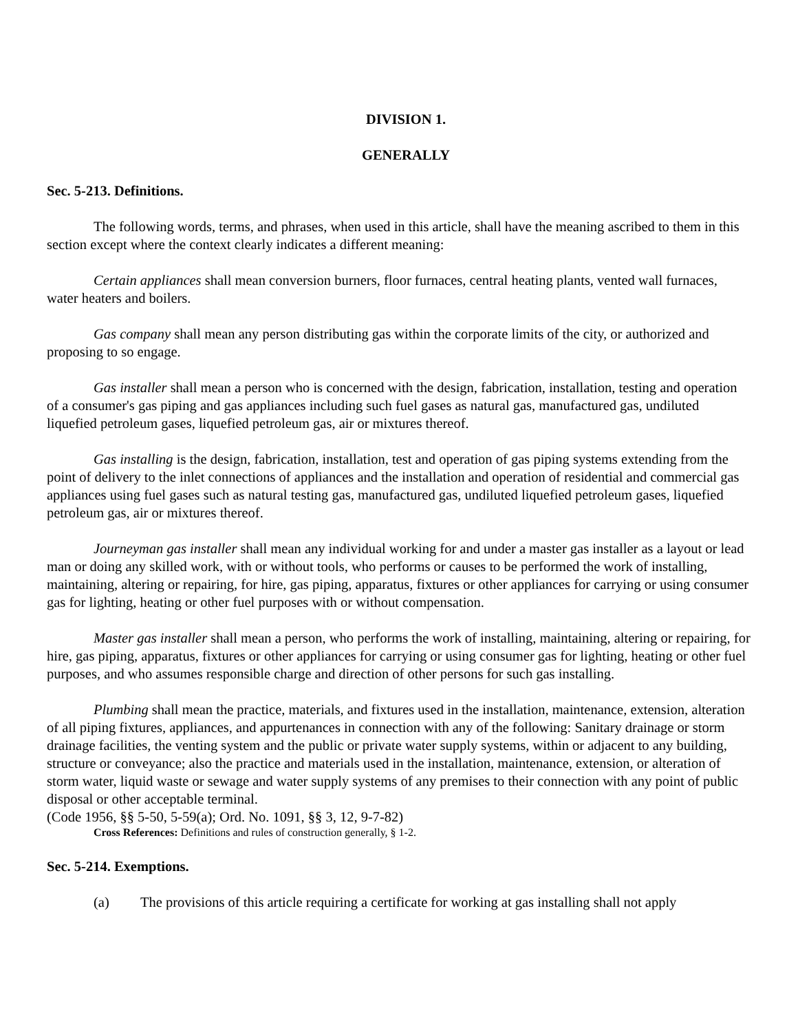DIVISION 1.
GENERALLY
Sec. 5-213. Definitions.
The following words, terms, and phrases, when used in this article, shall have the meaning ascribed to them in this section except where the context clearly indicates a different meaning:
Certain appliances shall mean conversion burners, floor furnaces, central heating plants, vented wall furnaces, water heaters and boilers.
Gas company shall mean any person distributing gas within the corporate limits of the city, or authorized and proposing to so engage.
Gas installer shall mean a person who is concerned with the design, fabrication, installation, testing and operation of a consumer's gas piping and gas appliances including such fuel gases as natural gas, manufactured gas, undiluted liquefied petroleum gases, liquefied petroleum gas, air or mixtures thereof.
Gas installing is the design, fabrication, installation, test and operation of gas piping systems extending from the point of delivery to the inlet connections of appliances and the installation and operation of residential and commercial gas appliances using fuel gases such as natural testing gas, manufactured gas, undiluted liquefied petroleum gases, liquefied petroleum gas, air or mixtures thereof.
Journeyman gas installer shall mean any individual working for and under a master gas installer as a layout or lead man or doing any skilled work, with or without tools, who performs or causes to be performed the work of installing, maintaining, altering or repairing, for hire, gas piping, apparatus, fixtures or other appliances for carrying or using consumer gas for lighting, heating or other fuel purposes with or without compensation.
Master gas installer shall mean a person, who performs the work of installing, maintaining, altering or repairing, for hire, gas piping, apparatus, fixtures or other appliances for carrying or using consumer gas for lighting, heating or other fuel purposes, and who assumes responsible charge and direction of other persons for such gas installing.
Plumbing shall mean the practice, materials, and fixtures used in the installation, maintenance, extension, alteration of all piping fixtures, appliances, and appurtenances in connection with any of the following: Sanitary drainage or storm drainage facilities, the venting system and the public or private water supply systems, within or adjacent to any building, structure or conveyance; also the practice and materials used in the installation, maintenance, extension, or alteration of storm water, liquid waste or sewage and water supply systems of any premises to their connection with any point of public disposal or other acceptable terminal.
(Code 1956, §§ 5-50, 5-59(a); Ord. No. 1091, §§ 3, 12, 9-7-82)
Cross References: Definitions and rules of construction generally, § 1-2.
Sec. 5-214. Exemptions.
(a) The provisions of this article requiring a certificate for working at gas installing shall not apply